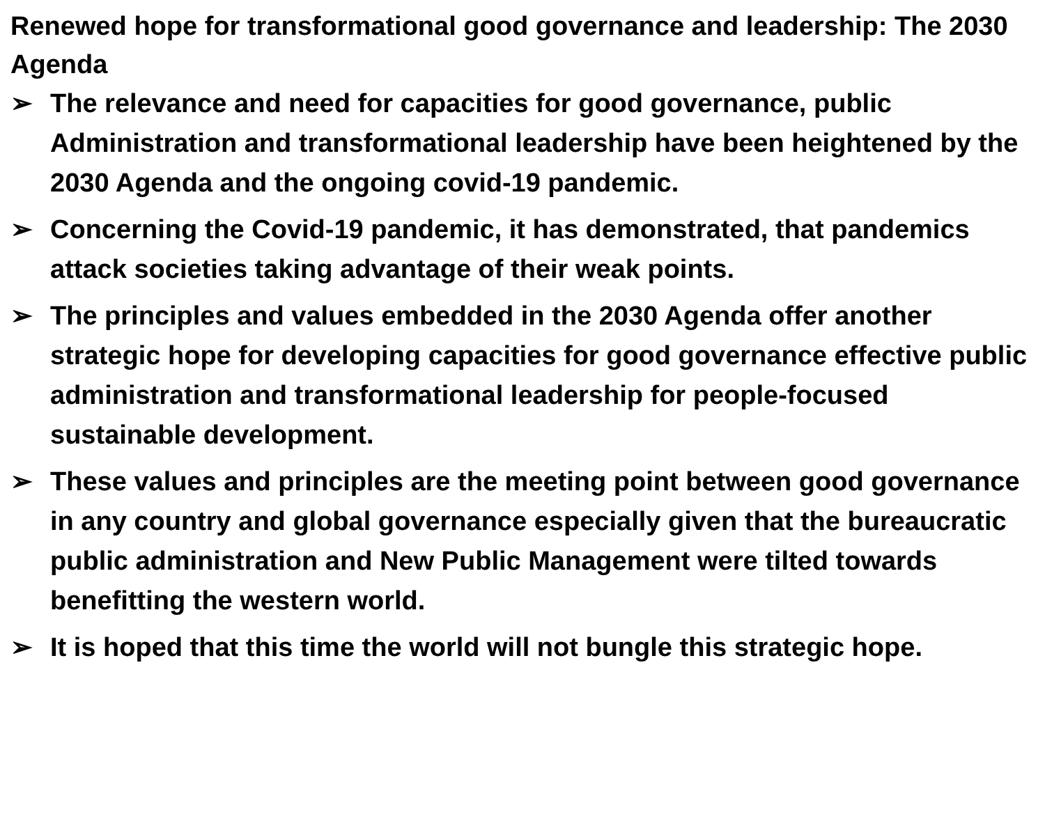Renewed hope for transformational good governance and leadership: The 2030 Agenda
➢ The relevance and need for capacities for good governance, public Administration and transformational leadership have been heightened by the 2030 Agenda and the ongoing covid-19 pandemic.
➢ Concerning the Covid-19 pandemic, it has demonstrated, that pandemics attack societies taking advantage of their weak points.
➢ The principles and values embedded in the 2030 Agenda offer another strategic hope for developing capacities for good governance effective public administration and transformational leadership for people-focused sustainable development.
➢ These values and principles are the meeting point between good governance in any country and global governance especially given that the bureaucratic public administration and New Public Management were tilted towards benefitting the western world.
➢ It is hoped that this time the world will not bungle this strategic hope.